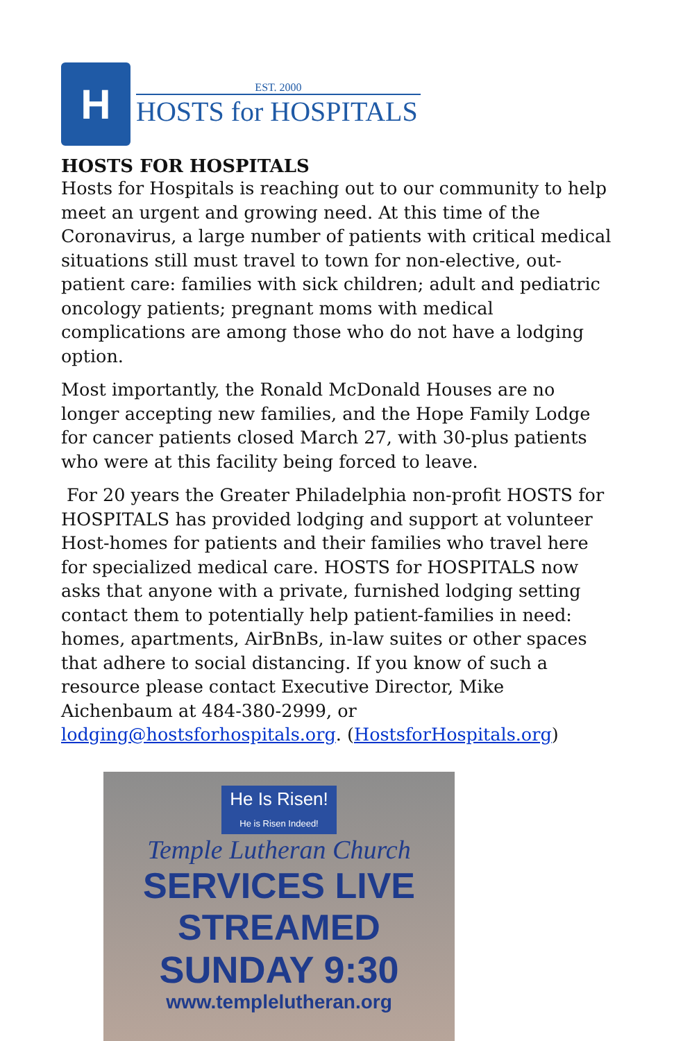H
EST. 2000
HOSTS for HOSPITALS
HOSTS FOR HOSPITALS
Hosts for Hospitals is reaching out to our community to help meet an urgent and growing need. At this time of the Coronavirus, a large number of patients with critical medical situations still must travel to town for non-elective, out-patient care: families with sick children; adult and pediatric oncology patients; pregnant moms with medical complications are among those who do not have a lodging option.
Most importantly, the Ronald McDonald Houses are no longer accepting new families, and the Hope Family Lodge for cancer patients closed March 27, with 30-plus patients who were at this facility being forced to leave.
For 20 years the Greater Philadelphia non-profit HOSTS for HOSPITALS has provided lodging and support at volunteer Host-homes for patients and their families who travel here for specialized medical care. HOSTS for HOSPITALS now asks that anyone with a private, furnished lodging setting contact them to potentially help patient-families in need: homes, apartments, AirBnBs, in-law suites or other spaces that adhere to social distancing. If you know of such a resource please contact Executive Director, Mike Aichenbaum at 484-380-2999, or lodging@hostsforhospitals.org. (HostsforHospitals.org)
He Is Risen!
He is Risen Indeed!
Temple Lutheran Church
SERVICES LIVE STREAMED
SUNDAY 9:30
www.templelutheran.org